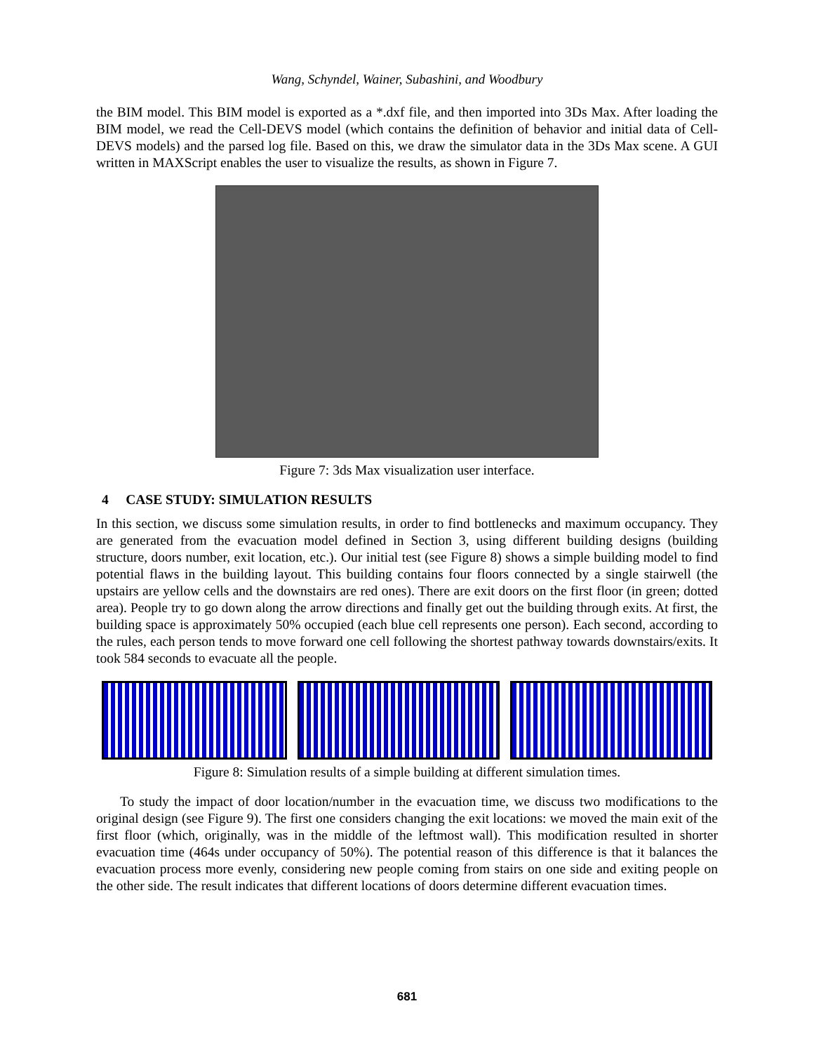Wang, Schyndel, Wainer, Subashini, and Woodbury
the BIM model. This BIM model is exported as a *.dxf file, and then imported into 3Ds Max. After loading the BIM model, we read the Cell-DEVS model (which contains the definition of behavior and initial data of Cell-DEVS models) and the parsed log file. Based on this, we draw the simulator data in the 3Ds Max scene. A GUI written in MAXScript enables the user to visualize the results, as shown in Figure 7.
Figure 7: 3ds Max visualization user interface.
4 CASE STUDY: SIMULATION RESULTS
In this section, we discuss some simulation results, in order to find bottlenecks and maximum occupancy. They are generated from the evacuation model defined in Section 3, using different building designs (building structure, doors number, exit location, etc.). Our initial test (see Figure 8) shows a simple building model to find potential flaws in the building layout. This building contains four floors connected by a single stairwell (the upstairs are yellow cells and the downstairs are red ones). There are exit doors on the first floor (in green; dotted area). People try to go down along the arrow directions and finally get out the building through exits. At first, the building space is approximately 50% occupied (each blue cell represents one person). Each second, according to the rules, each person tends to move forward one cell following the shortest pathway towards downstairs/exits. It took 584 seconds to evacuate all the people.
Figure 8: Simulation results of a simple building at different simulation times.
To study the impact of door location/number in the evacuation time, we discuss two modifications to the original design (see Figure 9). The first one considers changing the exit locations: we moved the main exit of the first floor (which, originally, was in the middle of the leftmost wall). This modification resulted in shorter evacuation time (464s under occupancy of 50%). The potential reason of this difference is that it balances the evacuation process more evenly, considering new people coming from stairs on one side and exiting people on the other side. The result indicates that different locations of doors determine different evacuation times.
681